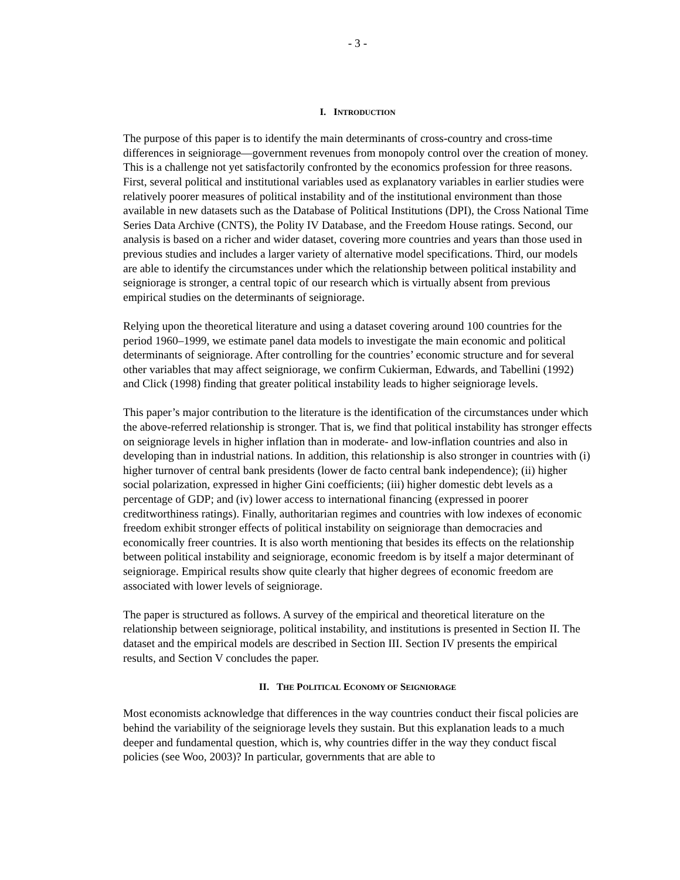- 3 -
I. INTRODUCTION
The purpose of this paper is to identify the main determinants of cross-country and cross-time differences in seigniorage—government revenues from monopoly control over the creation of money. This is a challenge not yet satisfactorily confronted by the economics profession for three reasons. First, several political and institutional variables used as explanatory variables in earlier studies were relatively poorer measures of political instability and of the institutional environment than those available in new datasets such as the Database of Political Institutions (DPI), the Cross National Time Series Data Archive (CNTS), the Polity IV Database, and the Freedom House ratings. Second, our analysis is based on a richer and wider dataset, covering more countries and years than those used in previous studies and includes a larger variety of alternative model specifications. Third, our models are able to identify the circumstances under which the relationship between political instability and seigniorage is stronger, a central topic of our research which is virtually absent from previous empirical studies on the determinants of seigniorage.
Relying upon the theoretical literature and using a dataset covering around 100 countries for the period 1960–1999, we estimate panel data models to investigate the main economic and political determinants of seigniorage. After controlling for the countries’ economic structure and for several other variables that may affect seigniorage, we confirm Cukierman, Edwards, and Tabellini (1992) and Click (1998) finding that greater political instability leads to higher seigniorage levels.
This paper’s major contribution to the literature is the identification of the circumstances under which the above-referred relationship is stronger. That is, we find that political instability has stronger effects on seigniorage levels in higher inflation than in moderate- and low-inflation countries and also in developing than in industrial nations. In addition, this relationship is also stronger in countries with (i) higher turnover of central bank presidents (lower de facto central bank independence); (ii) higher social polarization, expressed in higher Gini coefficients; (iii) higher domestic debt levels as a percentage of GDP; and (iv) lower access to international financing (expressed in poorer creditworthiness ratings). Finally, authoritarian regimes and countries with low indexes of economic freedom exhibit stronger effects of political instability on seigniorage than democracies and economically freer countries. It is also worth mentioning that besides its effects on the relationship between political instability and seigniorage, economic freedom is by itself a major determinant of seigniorage. Empirical results show quite clearly that higher degrees of economic freedom are associated with lower levels of seigniorage.
The paper is structured as follows. A survey of the empirical and theoretical literature on the relationship between seigniorage, political instability, and institutions is presented in Section II. The dataset and the empirical models are described in Section III. Section IV presents the empirical results, and Section V concludes the paper.
II. THE POLITICAL ECONOMY OF SEIGNIORAGE
Most economists acknowledge that differences in the way countries conduct their fiscal policies are behind the variability of the seigniorage levels they sustain. But this explanation leads to a much deeper and fundamental question, which is, why countries differ in the way they conduct fiscal policies (see Woo, 2003)? In particular, governments that are able to